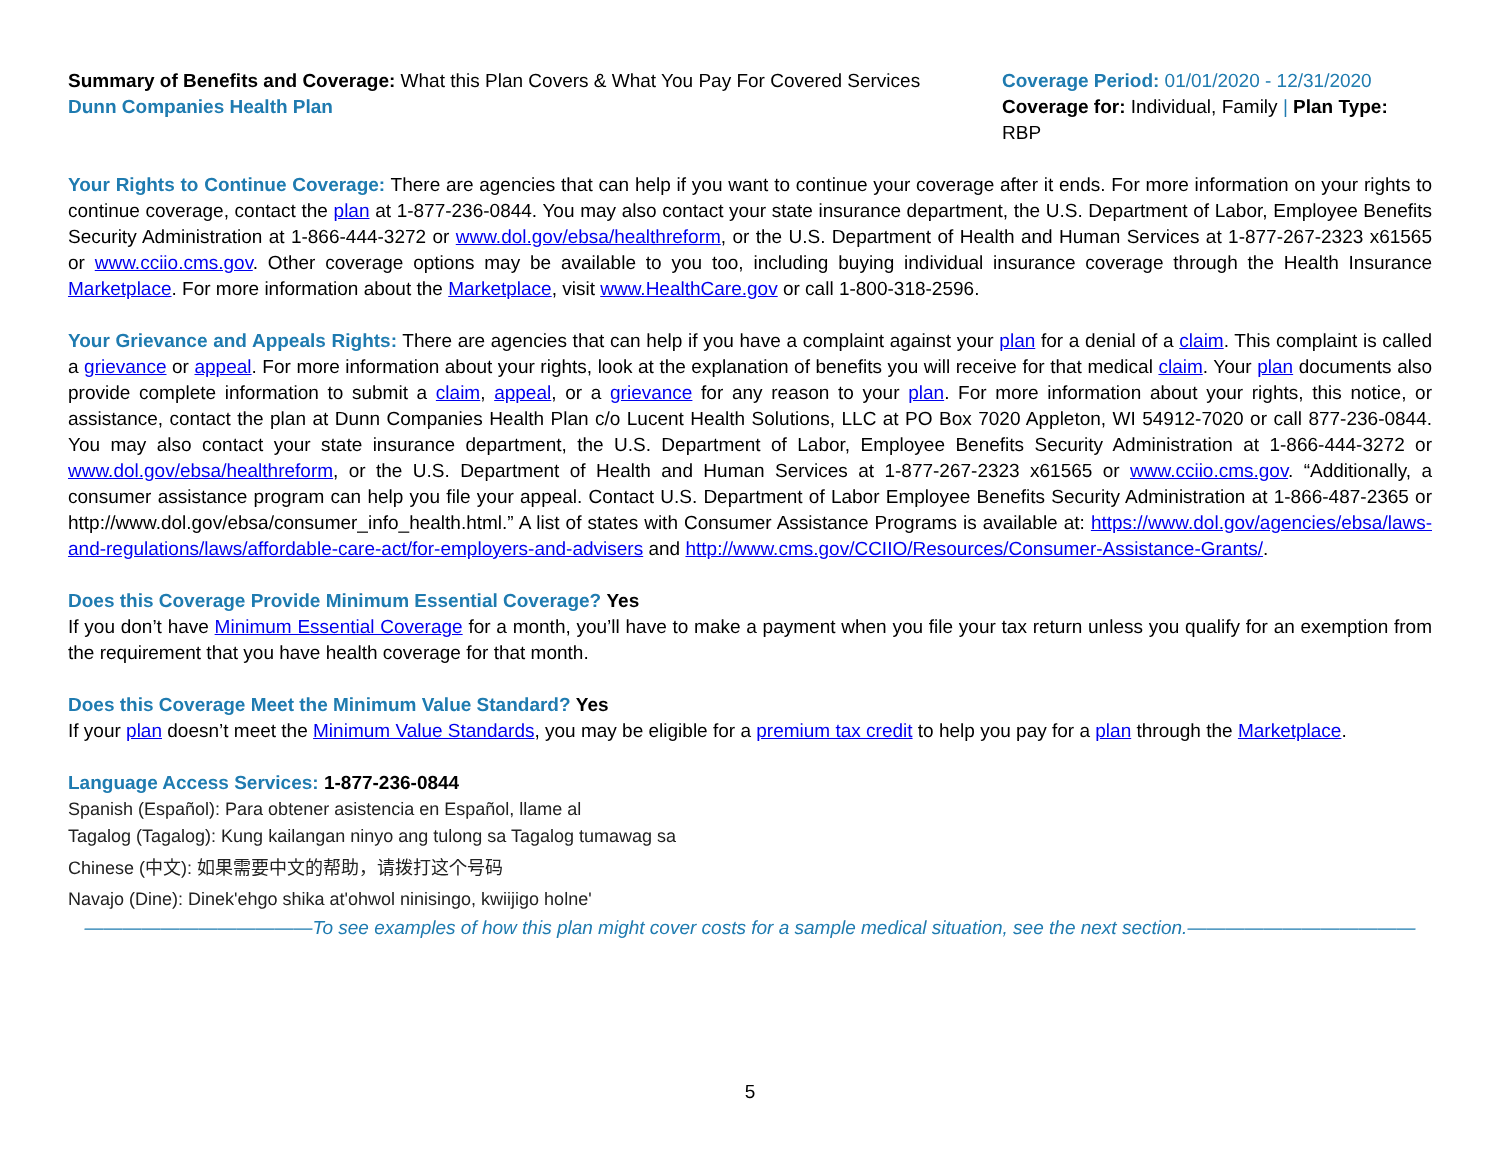Summary of Benefits and Coverage: What this Plan Covers & What You Pay For Covered Services
Dunn Companies Health Plan
Coverage Period: 01/01/2020 - 12/31/2020
Coverage for: Individual, Family | Plan Type: RBP
Your Rights to Continue Coverage: There are agencies that can help if you want to continue your coverage after it ends. For more information on your rights to continue coverage, contact the plan at 1-877-236-0844. You may also contact your state insurance department, the U.S. Department of Labor, Employee Benefits Security Administration at 1-866-444-3272 or www.dol.gov/ebsa/healthreform, or the U.S. Department of Health and Human Services at 1-877-267-2323 x61565 or www.cciio.cms.gov. Other coverage options may be available to you too, including buying individual insurance coverage through the Health Insurance Marketplace. For more information about the Marketplace, visit www.HealthCare.gov or call 1-800-318-2596.
Your Grievance and Appeals Rights: There are agencies that can help if you have a complaint against your plan for a denial of a claim. This complaint is called a grievance or appeal. For more information about your rights, look at the explanation of benefits you will receive for that medical claim. Your plan documents also provide complete information to submit a claim, appeal, or a grievance for any reason to your plan. For more information about your rights, this notice, or assistance, contact the plan at Dunn Companies Health Plan c/o Lucent Health Solutions, LLC at PO Box 7020 Appleton, WI 54912-7020 or call 877-236-0844. You may also contact your state insurance department, the U.S. Department of Labor, Employee Benefits Security Administration at 1-866-444-3272 or www.dol.gov/ebsa/healthreform, or the U.S. Department of Health and Human Services at 1-877-267-2323 x61565 or www.cciio.cms.gov. “Additionally, a consumer assistance program can help you file your appeal. Contact U.S. Department of Labor Employee Benefits Security Administration at 1-866-487-2365 or http://www.dol.gov/ebsa/consumer_info_health.html.” A list of states with Consumer Assistance Programs is available at: https://www.dol.gov/agencies/ebsa/laws-and-regulations/laws/affordable-care-act/for-employers-and-advisers and http://www.cms.gov/CCIIO/Resources/Consumer-Assistance-Grants/.
Does this Coverage Provide Minimum Essential Coverage? Yes
If you don’t have Minimum Essential Coverage for a month, you’ll have to make a payment when you file your tax return unless you qualify for an exemption from the requirement that you have health coverage for that month.
Does this Coverage Meet the Minimum Value Standard? Yes
If your plan doesn’t meet the Minimum Value Standards, you may be eligible for a premium tax credit to help you pay for a plan through the Marketplace.
Language Access Services: 1-877-236-0844
Spanish (Español): Para obtener asistencia en Español, llame al
Tagalog (Tagalog): Kung kailangan ninyo ang tulong sa Tagalog tumawag sa
Chinese (中文): 如果需要中文的帮助，请拨打这个号码
Navajo (Dine): Dinek'ehgo shika at'ohwol ninisingo, kwiijigo holne'
————————————To see examples of how this plan might cover costs for a sample medical situation, see the next section.————————————
5